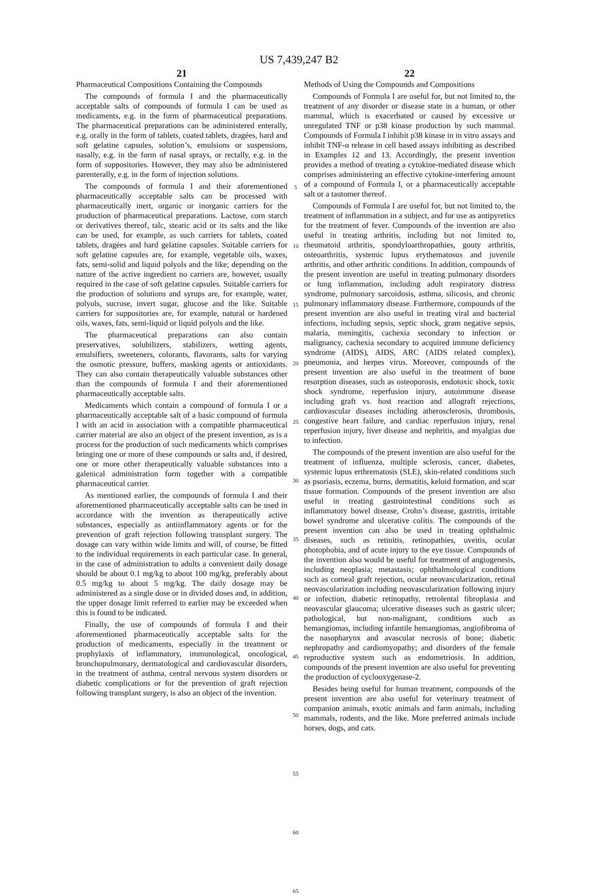US 7,439,247 B2
21
Pharmaceutical Compositions Containing the Compounds
The compounds of formula I and the pharmaceutically acceptable salts of compounds of formula I can be used as medicaments, e.g. in the form of pharmaceutical preparations. The pharmaceutical preparations can be administered enterally, e.g. orally in the form of tablets, coated tablets, dragées, hard and soft gelatine capsules, solution’s, emulsions or suspensions, nasally, e.g. in the form of nasal sprays, or rectally, e.g. in the form of suppositories. However, they may also be administered parenterally, e.g. in the form of injection solutions.
The compounds of formula I and their aforementioned pharmaceutically acceptable salts can be processed with pharmaceutically inert, organic or inorganic carriers for the production of pharmaceutical preparations. Lactose, corn starch or derivatives thereof, talc, stearic acid or its salts and the like can be used, for example, as such carriers for tablets, coated tablets, dragées and hard gelatine capsules. Suitable carriers for soft gelatine capsules are, for example, vegetable oils, waxes, fats, semi-solid and liquid polyols and the like; depending on the nature of the active ingredient no carriers are, however, usually required in the case of soft gelatine capsules. Suitable carriers for the production of solutions and syrups are, for example, water, polyols, sucrose, invert sugar, glucose and the like. Suitable carriers for suppositories are, for example, natural or hardened oils, waxes, fats, semi-liquid or liquid polyols and the like.
The pharmaceutical preparations can also contain preservatives, solubilizers, stabilizers, wetting agents, emulsifiers, sweeteners, colorants, flavorants, salts for varying the osmotic pressure, buffers, masking agents or antioxidants. They can also contain therapeutically valuable substances other than the compounds of formula I and their aforementioned pharmaceutically acceptable salts.
Medicaments which contain a compound of formula I or a pharmaceutically acceptable salt of a basic compound of formula I with an acid in association with a compatible pharmaceutical carrier material are also an object of the present invention, as is a process for the production of such medicaments which comprises bringing one or more of these compounds or salts and, if desired, one or more other therapeutically valuable substances into a galenical administration form together with a compatible pharmaceutical carrier.
As mentioned earlier, the compounds of formula I and their aforementioned pharmaceutically acceptable salts can be used in accordance with the invention as therapeutically active substances, especially as antiinflammatory agents or for the prevention of graft rejection following transplant surgery. The dosage can vary within wide limits and will, of course, be fitted to the individual requirements in each particular case. In general, in the case of administration to adults a convenient daily dosage should be about 0.1 mg/kg to about 100 mg/kg, preferably about 0.5 mg/kg to about 5 mg/kg. The daily dosage may be administered as a single dose or in divided doses and, in addition, the upper dosage limit referred to earlier may be exceeded when this is found to be indicated.
Finally, the use of compounds of formula I and their aforementioned pharmaceutically acceptable salts for the production of medicaments, especially in the treatment or prophylaxis of inflammatory, immunological, oncological, bronchopulmonary, dermatological and cardiovascular disorders, in the treatment of asthma, central nervous system disorders or diabetic complications or for the prevention of graft rejection following transplant surgery, is also an object of the invention.
5
10
15
20
25
30
35
40
45
50
55
60
65
22
Methods of Using the Compounds and Compositions
Compounds of Formula I are useful for, but not limited to, the treatment of any disorder or disease state in a human, or other mammal, which is exacerbated or caused by excessive or unregulated TNF or p38 kinase production by such mammal. Compounds of Formula I inhibit p38 kinase in in vitro assays and inhibit TNF-α release in cell based assays inhibiting as described in Examples 12 and 13. Accordingly, the present invention provides a method of treating a cytokine-mediated disease which comprises administering an effective cytokine-interfering amount of a compound of Formula I, or a pharmaceutically acceptable salt or a tautomer thereof.
Compounds of Formula I are useful for, but not limited to, the treatment of inflammation in a subject, and for use as antipyretics for the treatment of fever. Compounds of the invention are also useful in treating arthritis, including but not limited to, rheumatoid arthritis, spondyloarthropathies, gouty arthritis, osteoarthritis, systemic lupus erythematosus and juvenile arthritis, and other arthritic conditions. In addition, compounds of the present invention are useful in treating pulmonary disorders or lung inflammation, including adult respiratory distress syndrome, pulmonary sarcoidosis, asthma, silicosis, and chronic pulmonary inflammatory disease. Furthermore, compounds of the present invention are also useful in treating viral and bacterial infections, including sepsis, septic shock, gram negative sepsis, malaria, meningitis, cachexia secondary to infection or malignancy, cachexia secondary to acquired immune deficiency syndrome (AIDS), AIDS, ARC (AIDS related complex), pneumonia, and herpes virus. Moreover, compounds of the present invention are also useful in the treatment of bone resorption diseases, such as osteoporosis, endotoxic shock, toxic shock syndrome, reperfusion injury, autoimmune disease including graft vs. host reaction and allograft rejections, cardiovascular diseases including atherosclerosis, thrombosis, congestive heart failure, and cardiac reperfusion injury, renal reperfusion injury, liver disease and nephritis, and myalgias due to infection.
The compounds of the present invention are also useful for the treatment of influenza, multiple sclerosis, cancer, diabetes, systemic lupus erthrematosis (SLE), skin-related conditions such as psoriasis, eczema, burns, dermatitis, keloid formation, and scar tissue formation. Compounds of the present invention are also useful in treating gastrointestinal conditions such as inflammatory bowel disease, Crohn’s disease, gastritis, irritable bowel syndrome and ulcerative colitis. The compounds of the present invention can also be used in treating ophthalmic diseases, such as retinitis, retinopathies, uveitis, ocular photophobia, and of acute injury to the eye tissue. Compounds of the invention also would be useful for treatment of angiogenesis, including neoplasia; metastasis; ophthalmological conditions such as corneal graft rejection, ocular neovascularization, retinal neovascularization including neovascularization following injury or infection, diabetic retinopathy, retrolental fibroplasia and neovascular glaucoma; ulcerative diseases such as gastric ulcer; pathological, but non-malignant, conditions such as hemangiomas, including infantile hemangiomas, angiofibroma of the nasopharynx and avascular necrosis of bone; diabetic nephropathy and cardiomyopathy; and disorders of the female reproductive system such as endometriosis. In addition, compounds of the present invention are also useful for preventing the production of cyclooxygenase-2.
Besides being useful for human treatment, compounds of the present invention are also useful for veterinary treatment of companion animals, exotic animals and farm animals, including mammals, rodents, and the like. More preferred animals include horses, dogs, and cats.